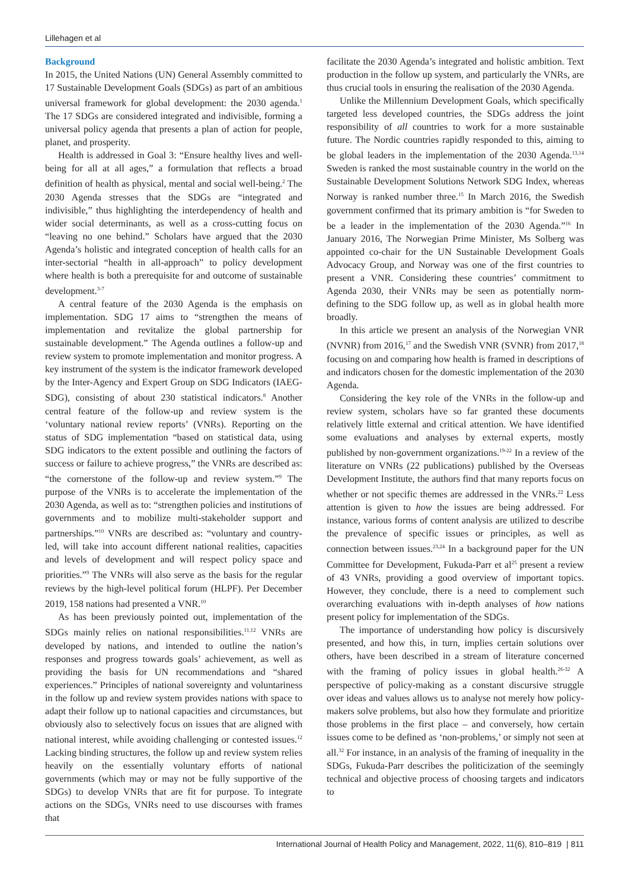Lillehagen et al
Background
In 2015, the United Nations (UN) General Assembly committed to 17 Sustainable Development Goals (SDGs) as part of an ambitious universal framework for global development: the 2030 agenda.<sup>1</sup> The 17 SDGs are considered integrated and indivisible, forming a universal policy agenda that presents a plan of action for people, planet, and prosperity.
Health is addressed in Goal 3: “Ensure healthy lives and well-being for all at all ages,” a formulation that reflects a broad definition of health as physical, mental and social well-being.<sup>2</sup> The 2030 Agenda stresses that the SDGs are “integrated and indivisible,” thus highlighting the interdependency of health and wider social determinants, as well as a cross-cutting focus on “leaving no one behind.” Scholars have argued that the 2030 Agenda’s holistic and integrated conception of health calls for an inter-sectorial “health in all-approach” to policy development where health is both a prerequisite for and outcome of sustainable development.<sup>3-7</sup>
A central feature of the 2030 Agenda is the emphasis on implementation. SDG 17 aims to “strengthen the means of implementation and revitalize the global partnership for sustainable development.” The Agenda outlines a follow-up and review system to promote implementation and monitor progress. A key instrument of the system is the indicator framework developed by the Inter-Agency and Expert Group on SDG Indicators (IAEG-SDG), consisting of about 230 statistical indicators.<sup>8</sup> Another central feature of the follow-up and review system is the ‘voluntary national review reports’ (VNRs). Reporting on the status of SDG implementation “based on statistical data, using SDG indicators to the extent possible and outlining the factors of success or failure to achieve progress,” the VNRs are described as: “the cornerstone of the follow-up and review system.”<sup>9</sup> The purpose of the VNRs is to accelerate the implementation of the 2030 Agenda, as well as to: “strengthen policies and institutions of governments and to mobilize multi-stakeholder support and partnerships.”<sup>10</sup> VNRs are described as: “voluntary and country-led, will take into account different national realities, capacities and levels of development and will respect policy space and priorities.”<sup>9</sup> The VNRs will also serve as the basis for the regular reviews by the high-level political forum (HLPF). Per December 2019, 158 nations had presented a VNR.<sup>10</sup>
As has been previously pointed out, implementation of the SDGs mainly relies on national responsibilities.<sup>11,12</sup> VNRs are developed by nations, and intended to outline the nation’s responses and progress towards goals’ achievement, as well as providing the basis for UN recommendations and “shared experiences.” Principles of national sovereignty and voluntariness in the follow up and review system provides nations with space to adapt their follow up to national capacities and circumstances, but obviously also to selectively focus on issues that are aligned with national interest, while avoiding challenging or contested issues.<sup>12</sup> Lacking binding structures, the follow up and review system relies heavily on the essentially voluntary efforts of national governments (which may or may not be fully supportive of the SDGs) to develop VNRs that are fit for purpose. To integrate actions on the SDGs, VNRs need to use discourses with frames that
facilitate the 2030 Agenda’s integrated and holistic ambition. Text production in the follow up system, and particularly the VNRs, are thus crucial tools in ensuring the realisation of the 2030 Agenda.
Unlike the Millennium Development Goals, which specifically targeted less developed countries, the SDGs address the joint responsibility of all countries to work for a more sustainable future. The Nordic countries rapidly responded to this, aiming to be global leaders in the implementation of the 2030 Agenda.<sup>13,14</sup> Sweden is ranked the most sustainable country in the world on the Sustainable Development Solutions Network SDG Index, whereas Norway is ranked number three.<sup>15</sup> In March 2016, the Swedish government confirmed that its primary ambition is “for Sweden to be a leader in the implementation of the 2030 Agenda.”<sup>16</sup> In January 2016, The Norwegian Prime Minister, Ms Solberg was appointed co-chair for the UN Sustainable Development Goals Advocacy Group, and Norway was one of the first countries to present a VNR. Considering these countries’ commitment to Agenda 2030, their VNRs may be seen as potentially norm-defining to the SDG follow up, as well as in global health more broadly.
In this article we present an analysis of the Norwegian VNR (NVNR) from 2016,<sup>17</sup> and the Swedish VNR (SVNR) from 2017,<sup>18</sup> focusing on and comparing how health is framed in descriptions of and indicators chosen for the domestic implementation of the 2030 Agenda.
Considering the key role of the VNRs in the follow-up and review system, scholars have so far granted these documents relatively little external and critical attention. We have identified some evaluations and analyses by external experts, mostly published by non-government organizations.<sup>19-22</sup> In a review of the literature on VNRs (22 publications) published by the Overseas Development Institute, the authors find that many reports focus on whether or not specific themes are addressed in the VNRs.<sup>22</sup> Less attention is given to how the issues are being addressed. For instance, various forms of content analysis are utilized to describe the prevalence of specific issues or principles, as well as connection between issues.<sup>23,24</sup> In a background paper for the UN Committee for Development, Fukuda-Parr et al<sup>25</sup> present a review of 43 VNRs, providing a good overview of important topics. However, they conclude, there is a need to complement such overarching evaluations with in-depth analyses of how nations present policy for implementation of the SDGs.
The importance of understanding how policy is discursively presented, and how this, in turn, implies certain solutions over others, have been described in a stream of literature concerned with the framing of policy issues in global health.<sup>26-32</sup> A perspective of policy-making as a constant discursive struggle over ideas and values allows us to analyse not merely how policy-makers solve problems, but also how they formulate and prioritize those problems in the first place – and conversely, how certain issues come to be defined as ‘non-problems,’ or simply not seen at all.<sup>32</sup> For instance, in an analysis of the framing of inequality in the SDGs, Fukuda-Parr describes the politicization of the seemingly technical and objective process of choosing targets and indicators to
International Journal of Health Policy and Management, 2022, 11(6), 810–819 | 811